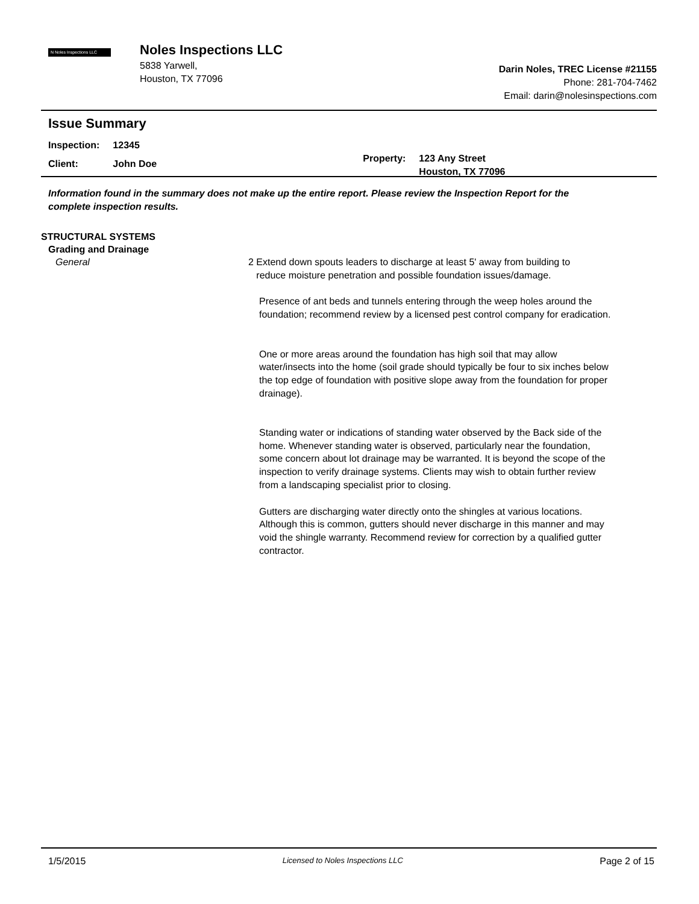N Noles Inspections LLC
Noles Inspections LLC
5838 Yarwell,
Houston, TX 77096
Darin Noles, TREC License #21155
Phone: 281-704-7462
Email: darin@nolesinspections.com
Issue Summary
| Inspection: | 12345 |
| Client: | John Doe |
| Property: | 123 Any Street Houston, TX 77096 |
Information found in the summary does not make up the entire report. Please review the Inspection Report for the complete inspection results.
STRUCTURAL SYSTEMS
Grading and Drainage
General
2 Extend down spouts leaders to discharge at least 5' away from building to
reduce moisture penetration and possible foundation issues/damage.
Presence of ant beds and tunnels entering through the weep holes around the foundation; recommend review by a licensed pest control company for eradication.
One or more areas around the foundation has high soil that may allow water/insects into the home (soil grade should typically be four to six inches below the top edge of foundation with positive slope away from the foundation for proper drainage).
Standing water or indications of standing water observed by the Back side of the home. Whenever standing water is observed, particularly near the foundation, some concern about lot drainage may be warranted. It is beyond the scope of the inspection to verify drainage systems. Clients may wish to obtain further review from a landscaping specialist prior to closing.
Gutters are discharging water directly onto the shingles at various locations. Although this is common, gutters should never discharge in this manner and may void the shingle warranty. Recommend review for correction by a qualified gutter contractor.
1/5/2015 Licensed to Noles Inspections LLC Page 2 of 15